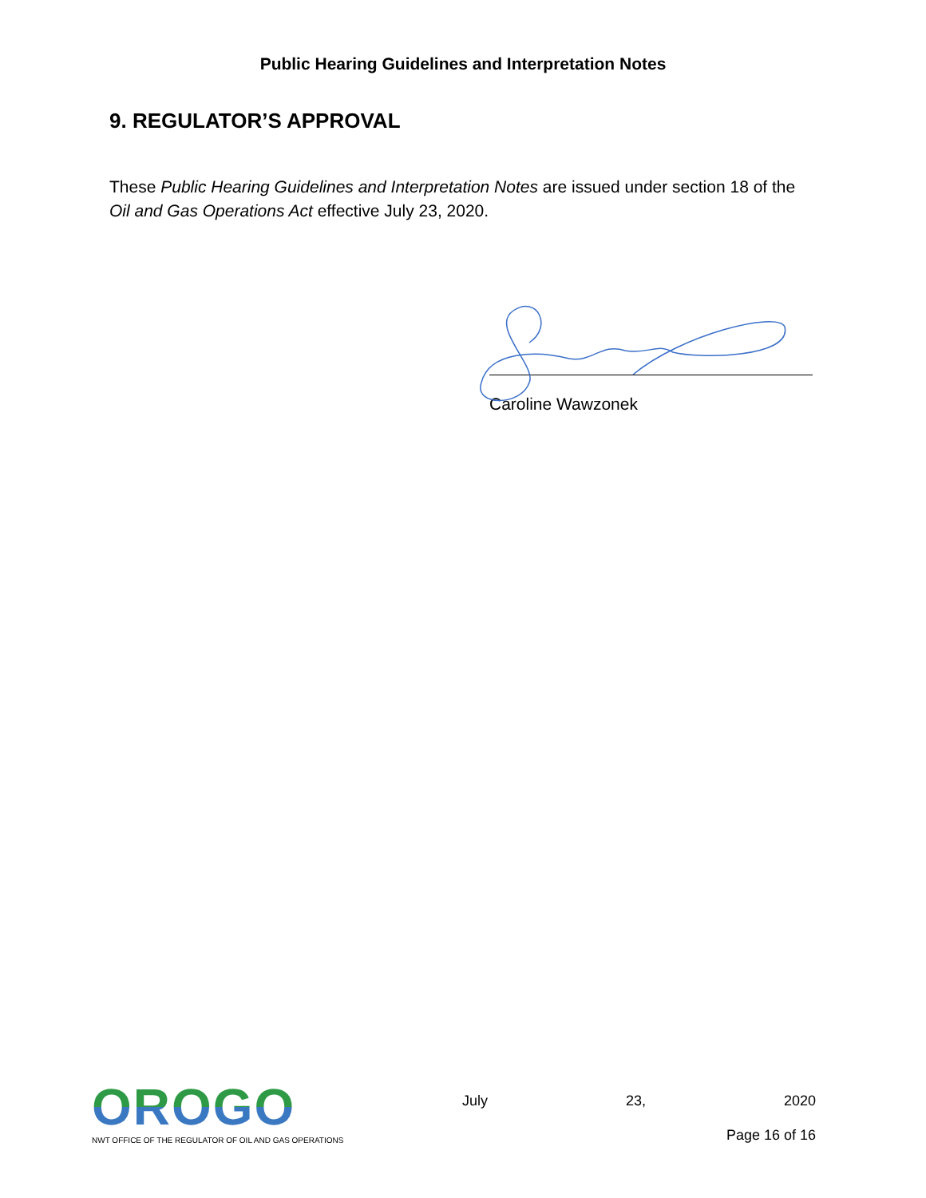Public Hearing Guidelines and Interpretation Notes
9. REGULATOR’S APPROVAL
These Public Hearing Guidelines and Interpretation Notes are issued under section 18 of the Oil and Gas Operations Act effective July 23, 2020.
Caroline Wawzonek
OROGO
NWT OFFICE OF THE REGULATOR OF OIL AND GAS OPERATIONS
July 23, 2020
Page 16 of 16